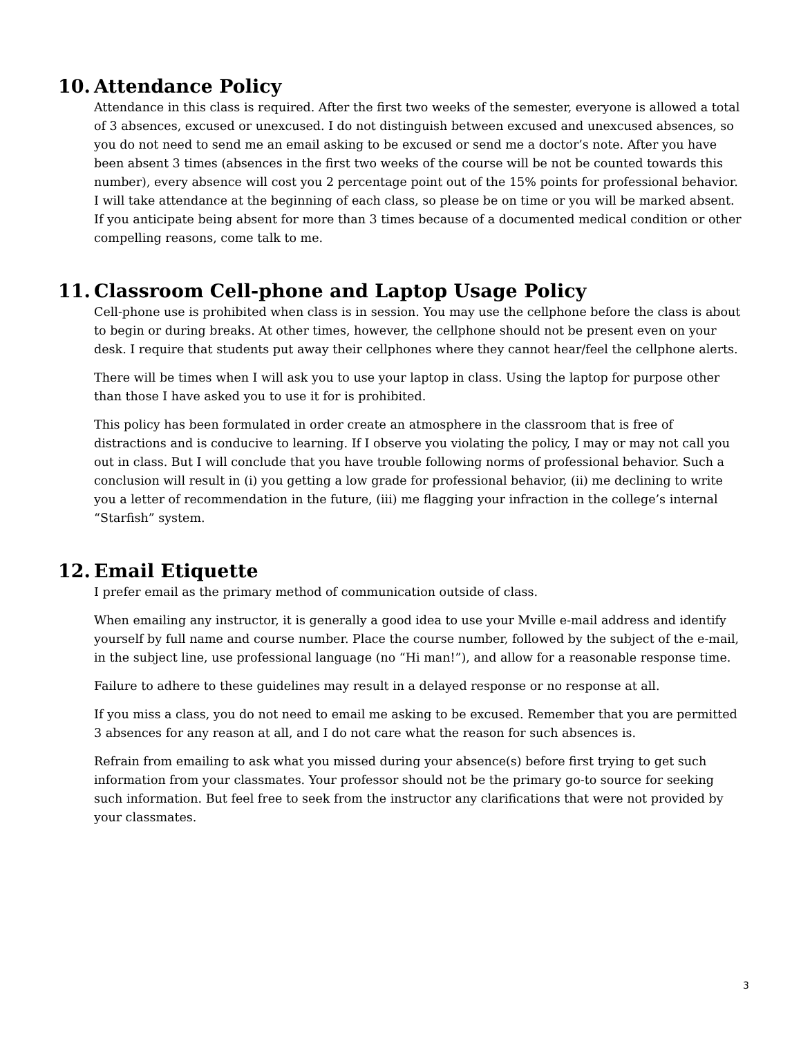10. Attendance Policy
Attendance in this class is required. After the first two weeks of the semester, everyone is allowed a total of 3 absences, excused or unexcused. I do not distinguish between excused and unexcused absences, so you do not need to send me an email asking to be excused or send me a doctor’s note. After you have been absent 3 times (absences in the first two weeks of the course will be not be counted towards this number), every absence will cost you 2 percentage point out of the 15% points for professional behavior. I will take attendance at the beginning of each class, so please be on time or you will be marked absent. If you anticipate being absent for more than 3 times because of a documented medical condition or other compelling reasons, come talk to me.
11. Classroom Cell-phone and Laptop Usage Policy
Cell-phone use is prohibited when class is in session. You may use the cellphone before the class is about to begin or during breaks. At other times, however, the cellphone should not be present even on your desk. I require that students put away their cellphones where they cannot hear/feel the cellphone alerts.
There will be times when I will ask you to use your laptop in class. Using the laptop for purpose other than those I have asked you to use it for is prohibited.
This policy has been formulated in order create an atmosphere in the classroom that is free of distractions and is conducive to learning. If I observe you violating the policy, I may or may not call you out in class. But I will conclude that you have trouble following norms of professional behavior. Such a conclusion will result in (i) you getting a low grade for professional behavior, (ii) me declining to write you a letter of recommendation in the future, (iii) me flagging your infraction in the college’s internal “Starfish” system.
12. Email Etiquette
I prefer email as the primary method of communication outside of class.
When emailing any instructor, it is generally a good idea to use your Mville e-mail address and identify yourself by full name and course number. Place the course number, followed by the subject of the e-mail, in the subject line, use professional language (no “Hi man!”), and allow for a reasonable response time.
Failure to adhere to these guidelines may result in a delayed response or no response at all.
If you miss a class, you do not need to email me asking to be excused. Remember that you are permitted 3 absences for any reason at all, and I do not care what the reason for such absences is.
Refrain from emailing to ask what you missed during your absence(s) before first trying to get such information from your classmates. Your professor should not be the primary go-to source for seeking such information. But feel free to seek from the instructor any clarifications that were not provided by your classmates.
3